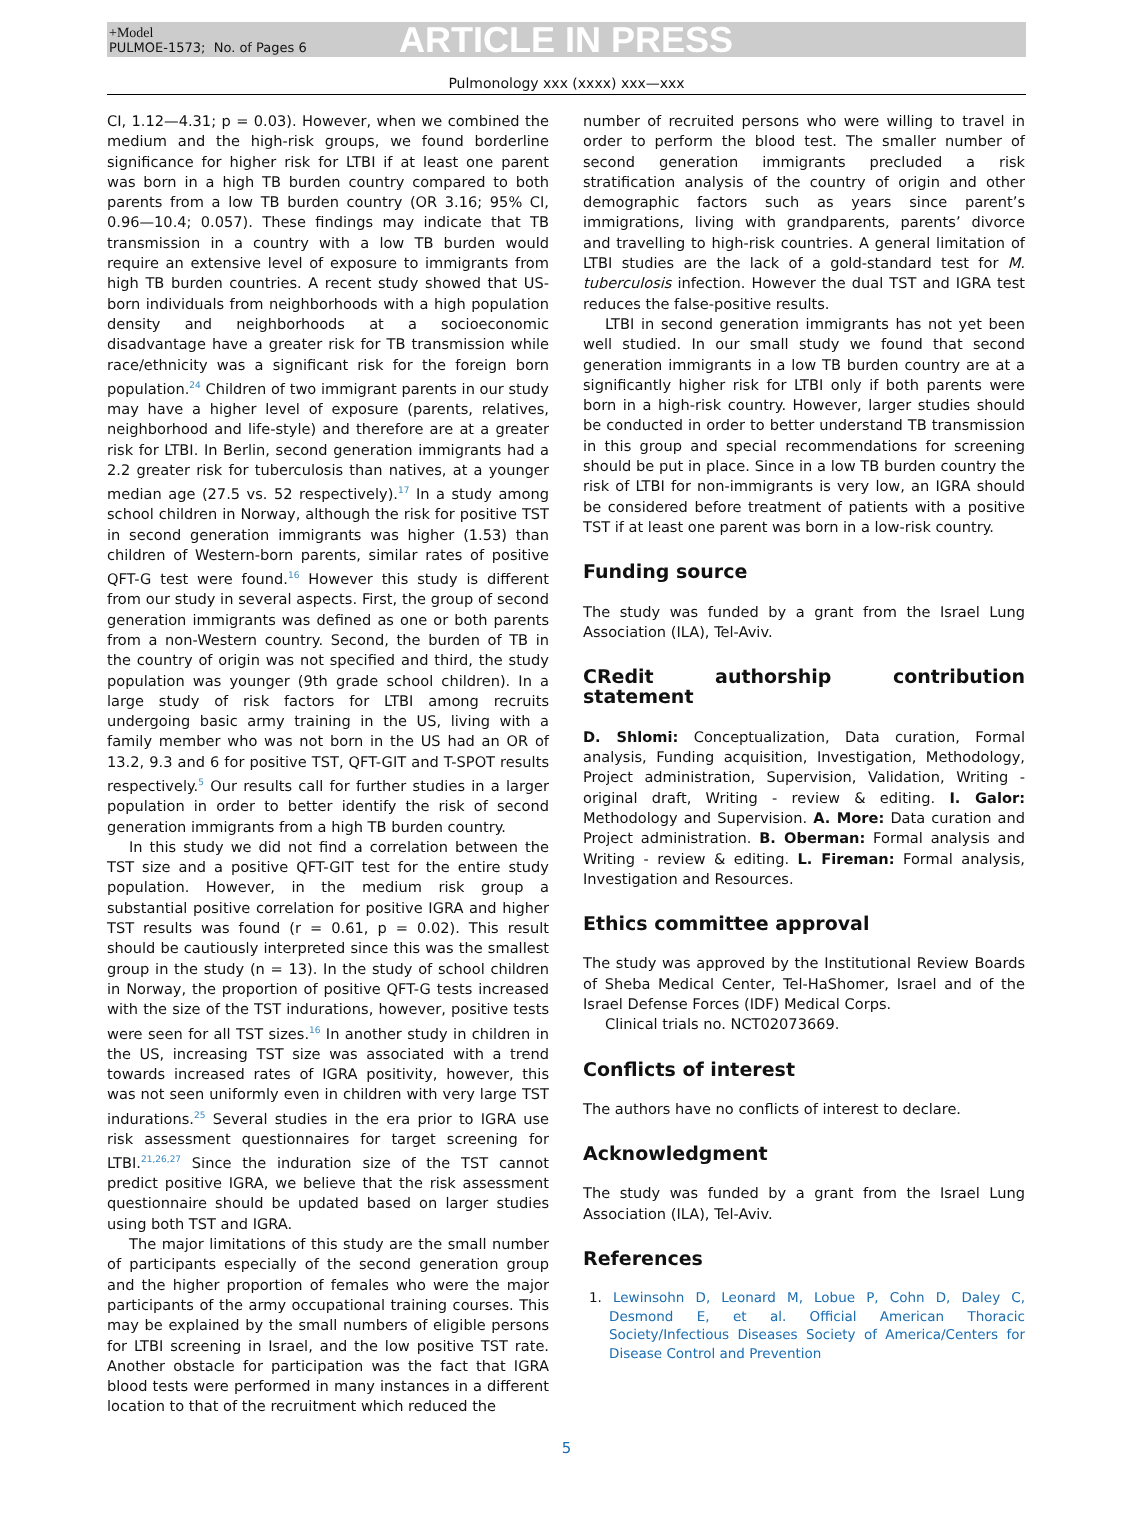+Model
PULMOE-1573; No. of Pages 6
ARTICLE IN PRESS
Pulmonology xxx (xxxx) xxx—xxx
CI, 1.12—4.31; p = 0.03). However, when we combined the medium and the high-risk groups, we found borderline significance for higher risk for LTBI if at least one parent was born in a high TB burden country compared to both parents from a low TB burden country (OR 3.16; 95% CI, 0.96—10.4; 0.057). These findings may indicate that TB transmission in a country with a low TB burden would require an extensive level of exposure to immigrants from high TB burden countries. A recent study showed that US-born individuals from neighborhoods with a high population density and neighborhoods at a socioeconomic disadvantage have a greater risk for TB transmission while race/ethnicity was a significant risk for the foreign born population.<sup>24</sup> Children of two immigrant parents in our study may have a higher level of exposure (parents, relatives, neighborhood and life-style) and therefore are at a greater risk for LTBI. In Berlin, second generation immigrants had a 2.2 greater risk for tuberculosis than natives, at a younger median age (27.5 vs. 52 respectively).<sup>17</sup> In a study among school children in Norway, although the risk for positive TST in second generation immigrants was higher (1.53) than children of Western-born parents, similar rates of positive QFT-G test were found.<sup>16</sup> However this study is different from our study in several aspects. First, the group of second generation immigrants was defined as one or both parents from a non-Western country. Second, the burden of TB in the country of origin was not specified and third, the study population was younger (9th grade school children). In a large study of risk factors for LTBI among recruits undergoing basic army training in the US, living with a family member who was not born in the US had an OR of 13.2, 9.3 and 6 for positive TST, QFT-GIT and T-SPOT results respectively.<sup>5</sup> Our results call for further studies in a larger population in order to better identify the risk of second generation immigrants from a high TB burden country.
In this study we did not find a correlation between the TST size and a positive QFT-GIT test for the entire study population. However, in the medium risk group a substantial positive correlation for positive IGRA and higher TST results was found (r = 0.61, p = 0.02). This result should be cautiously interpreted since this was the smallest group in the study (n = 13). In the study of school children in Norway, the proportion of positive QFT-G tests increased with the size of the TST indurations, however, positive tests were seen for all TST sizes.<sup>16</sup> In another study in children in the US, increasing TST size was associated with a trend towards increased rates of IGRA positivity, however, this was not seen uniformly even in children with very large TST indurations.<sup>25</sup> Several studies in the era prior to IGRA use risk assessment questionnaires for target screening for LTBI.<sup>21,26,27</sup> Since the induration size of the TST cannot predict positive IGRA, we believe that the risk assessment questionnaire should be updated based on larger studies using both TST and IGRA.
The major limitations of this study are the small number of participants especially of the second generation group and the higher proportion of females who were the major participants of the army occupational training courses. This may be explained by the small numbers of eligible persons for LTBI screening in Israel, and the low positive TST rate. Another obstacle for participation was the fact that IGRA blood tests were performed in many instances in a different location to that of the recruitment which reduced the
number of recruited persons who were willing to travel in order to perform the blood test. The smaller number of second generation immigrants precluded a risk stratification analysis of the country of origin and other demographic factors such as years since parent’s immigrations, living with grandparents, parents’ divorce and travelling to high-risk countries. A general limitation of LTBI studies are the lack of a gold-standard test for M. tuberculosis infection. However the dual TST and IGRA test reduces the false-positive results.
LTBI in second generation immigrants has not yet been well studied. In our small study we found that second generation immigrants in a low TB burden country are at a significantly higher risk for LTBI only if both parents were born in a high-risk country. However, larger studies should be conducted in order to better understand TB transmission in this group and special recommendations for screening should be put in place. Since in a low TB burden country the risk of LTBI for non-immigrants is very low, an IGRA should be considered before treatment of patients with a positive TST if at least one parent was born in a low-risk country.
Funding source
The study was funded by a grant from the Israel Lung Association (ILA), Tel-Aviv.
CRedit authorship contribution statement
D. Shlomi: Conceptualization, Data curation, Formal analysis, Funding acquisition, Investigation, Methodology, Project administration, Supervision, Validation, Writing - original draft, Writing - review & editing. I. Galor: Methodology and Supervision. A. More: Data curation and Project administration. B. Oberman: Formal analysis and Writing - review & editing. L. Fireman: Formal analysis, Investigation and Resources.
Ethics committee approval
The study was approved by the Institutional Review Boards of Sheba Medical Center, Tel-HaShomer, Israel and of the Israel Defense Forces (IDF) Medical Corps.
Clinical trials no. NCT02073669.
Conflicts of interest
The authors have no conflicts of interest to declare.
Acknowledgment
The study was funded by a grant from the Israel Lung Association (ILA), Tel-Aviv.
References
1. Lewinsohn D, Leonard M, Lobue P, Cohn D, Daley C, Desmond E, et al. Official American Thoracic Society/Infectious Diseases Society of America/Centers for Disease Control and Prevention
5